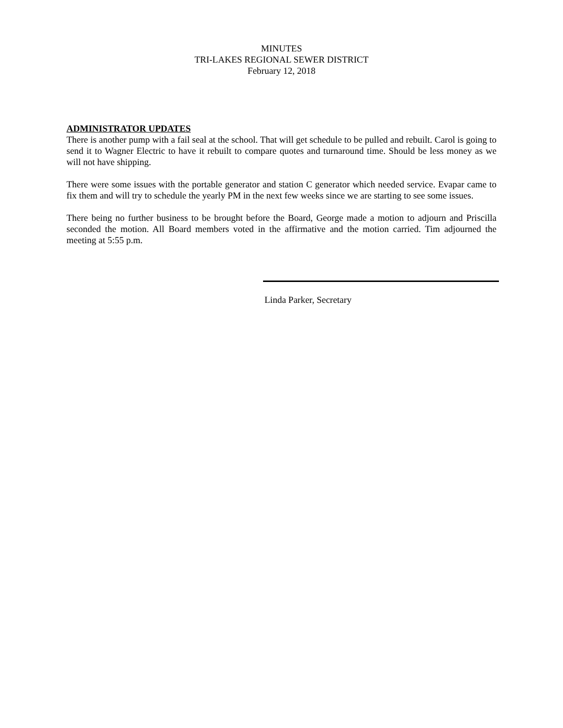MINUTES
TRI-LAKES REGIONAL SEWER DISTRICT
February 12, 2018
ADMINISTRATOR UPDATES
There is another pump with a fail seal at the school. That will get schedule to be pulled and rebuilt. Carol is going to send it to Wagner Electric to have it rebuilt to compare quotes and turnaround time. Should be less money as we will not have shipping.
There were some issues with the portable generator and station C generator which needed service. Evapar came to fix them and will try to schedule the yearly PM in the next few weeks since we are starting to see some issues.
There being no further business to be brought before the Board, George made a motion to adjourn and Priscilla seconded the motion. All Board members voted in the affirmative and the motion carried. Tim adjourned the meeting at 5:55 p.m.
Linda Parker, Secretary